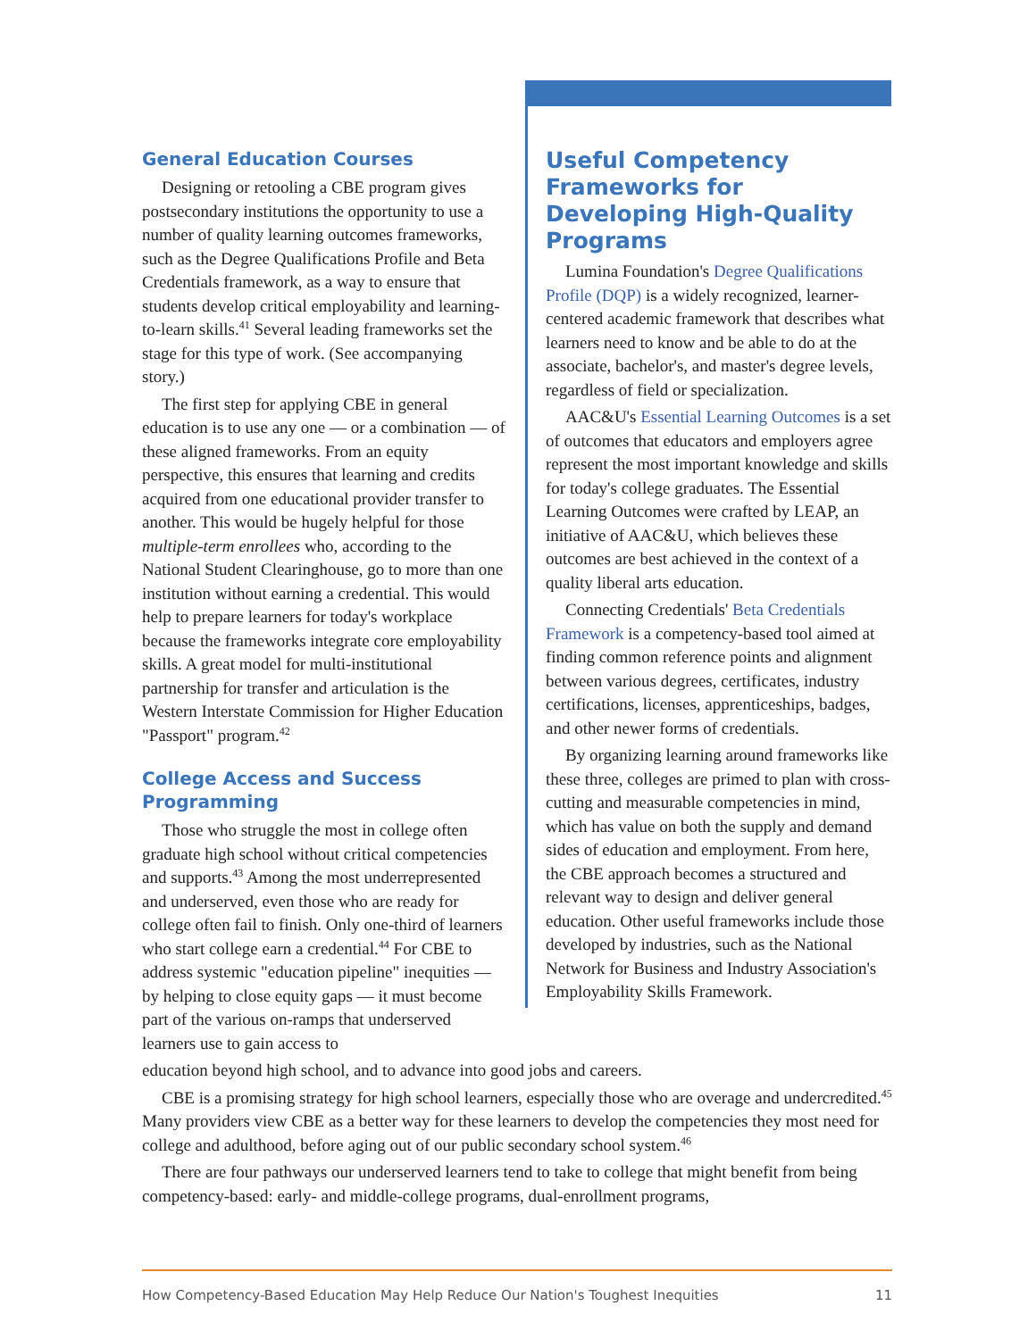Useful Competency Frameworks for Developing High-Quality Programs
Lumina Foundation's Degree Qualifications Profile (DQP) is a widely recognized, learner-centered academic framework that describes what learners need to know and be able to do at the associate, bachelor's, and master's degree levels, regardless of field or specialization.
AAC&U's Essential Learning Outcomes is a set of outcomes that educators and employers agree represent the most important knowledge and skills for today's college graduates. The Essential Learning Outcomes were crafted by LEAP, an initiative of AAC&U, which believes these outcomes are best achieved in the context of a quality liberal arts education.
Connecting Credentials' Beta Credentials Framework is a competency-based tool aimed at finding common reference points and alignment between various degrees, certificates, industry certifications, licenses, apprenticeships, badges, and other newer forms of credentials.
By organizing learning around frameworks like these three, colleges are primed to plan with cross-cutting and measurable competencies in mind, which has value on both the supply and demand sides of education and employment. From here, the CBE approach becomes a structured and relevant way to design and deliver general education. Other useful frameworks include those developed by industries, such as the National Network for Business and Industry Association's Employability Skills Framework.
General Education Courses
Designing or retooling a CBE program gives postsecondary institutions the opportunity to use a number of quality learning outcomes frameworks, such as the Degree Qualifications Profile and Beta Credentials framework, as a way to ensure that students develop critical employability and learning-to-learn skills.<sup>41</sup> Several leading frameworks set the stage for this type of work. (See accompanying story.)
The first step for applying CBE in general education is to use any one — or a combination — of these aligned frameworks. From an equity perspective, this ensures that learning and credits acquired from one educational provider transfer to another. This would be hugely helpful for those multiple-term enrollees who, according to the National Student Clearinghouse, go to more than one institution without earning a credential. This would help to prepare learners for today's workplace because the frameworks integrate core employability skills. A great model for multi-institutional partnership for transfer and articulation is the Western Interstate Commission for Higher Education "Passport" program.<sup>42</sup>
College Access and Success Programming
Those who struggle the most in college often graduate high school without critical competencies and supports.<sup>43</sup> Among the most underrepresented and underserved, even those who are ready for college often fail to finish. Only one-third of learners who start college earn a credential.<sup>44</sup> For CBE to address systemic "education pipeline" inequities — by helping to close equity gaps — it must become part of the various on-ramps that underserved learners use to gain access to
education beyond high school, and to advance into good jobs and careers.
CBE is a promising strategy for high school learners, especially those who are overage and undercredited.<sup>45</sup> Many providers view CBE as a better way for these learners to develop the competencies they most need for college and adulthood, before aging out of our public secondary school system.<sup>46</sup>
There are four pathways our underserved learners tend to take to college that might benefit from being competency-based: early- and middle-college programs, dual-enrollment programs,
How Competency-Based Education May Help Reduce Our Nation's Toughest Inequities 11